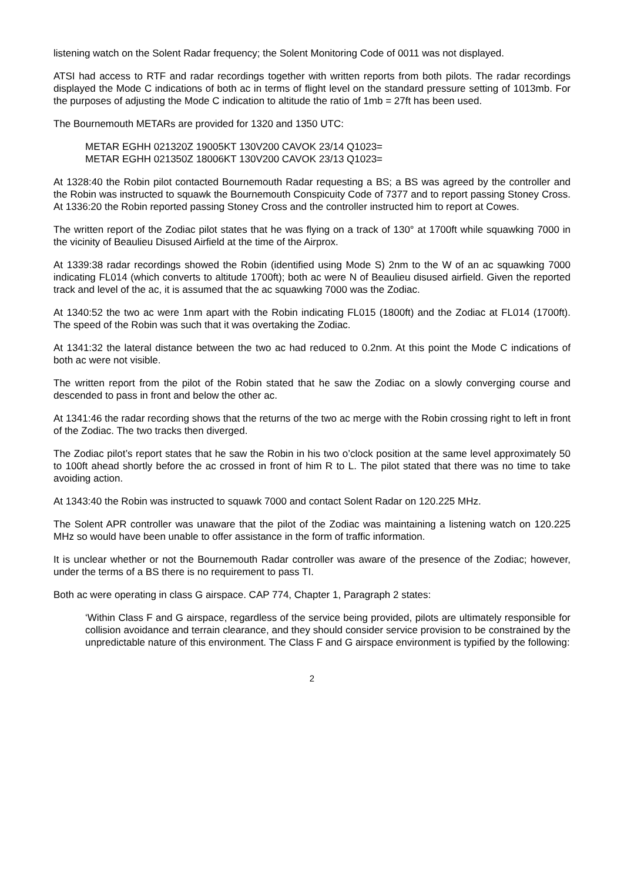listening watch on the Solent Radar frequency; the Solent Monitoring Code of 0011 was not displayed.
ATSI had access to RTF and radar recordings together with written reports from both pilots. The radar recordings displayed the Mode C indications of both ac in terms of flight level on the standard pressure setting of 1013mb. For the purposes of adjusting the Mode C indication to altitude the ratio of 1mb = 27ft has been used.
The Bournemouth METARs are provided for 1320 and 1350 UTC:
METAR EGHH 021320Z 19005KT 130V200 CAVOK 23/14 Q1023=
METAR EGHH 021350Z 18006KT 130V200 CAVOK 23/13 Q1023=
At 1328:40 the Robin pilot contacted Bournemouth Radar requesting a BS; a BS was agreed by the controller and the Robin was instructed to squawk the Bournemouth Conspicuity Code of 7377 and to report passing Stoney Cross. At 1336:20 the Robin reported passing Stoney Cross and the controller instructed him to report at Cowes.
The written report of the Zodiac pilot states that he was flying on a track of 130° at 1700ft while squawking 7000 in the vicinity of Beaulieu Disused Airfield at the time of the Airprox.
At 1339:38 radar recordings showed the Robin (identified using Mode S) 2nm to the W of an ac squawking 7000 indicating FL014 (which converts to altitude 1700ft); both ac were N of Beaulieu disused airfield. Given the reported track and level of the ac, it is assumed that the ac squawking 7000 was the Zodiac.
At 1340:52 the two ac were 1nm apart with the Robin indicating FL015 (1800ft) and the Zodiac at FL014 (1700ft). The speed of the Robin was such that it was overtaking the Zodiac.
At 1341:32 the lateral distance between the two ac had reduced to 0.2nm. At this point the Mode C indications of both ac were not visible.
The written report from the pilot of the Robin stated that he saw the Zodiac on a slowly converging course and descended to pass in front and below the other ac.
At 1341:46 the radar recording shows that the returns of the two ac merge with the Robin crossing right to left in front of the Zodiac. The two tracks then diverged.
The Zodiac pilot’s report states that he saw the Robin in his two o’clock position at the same level approximately 50 to 100ft ahead shortly before the ac crossed in front of him R to L. The pilot stated that there was no time to take avoiding action.
At 1343:40 the Robin was instructed to squawk 7000 and contact Solent Radar on 120.225 MHz.
The Solent APR controller was unaware that the pilot of the Zodiac was maintaining a listening watch on 120.225 MHz so would have been unable to offer assistance in the form of traffic information.
It is unclear whether or not the Bournemouth Radar controller was aware of the presence of the Zodiac; however, under the terms of a BS there is no requirement to pass TI.
Both ac were operating in class G airspace. CAP 774, Chapter 1, Paragraph 2 states:
‘Within Class F and G airspace, regardless of the service being provided, pilots are ultimately responsible for collision avoidance and terrain clearance, and they should consider service provision to be constrained by the unpredictable nature of this environment. The Class F and G airspace environment is typified by the following:
2